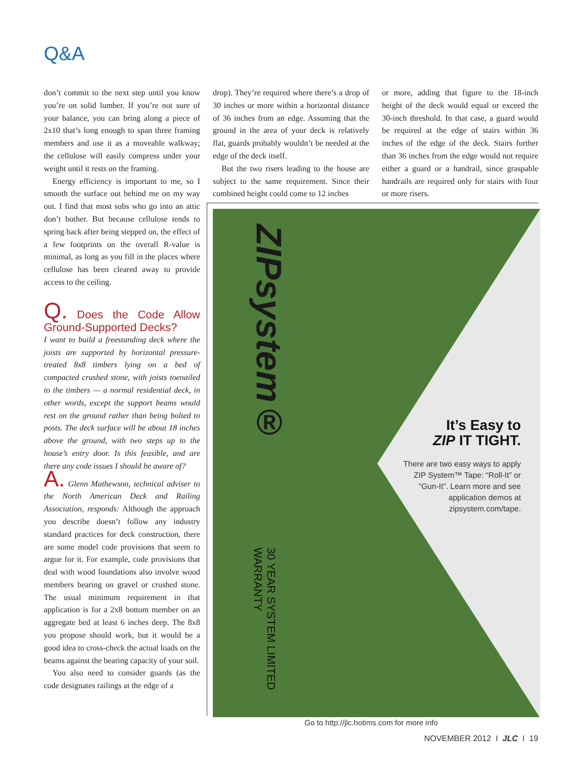Q&A
don’t commit to the next step until you know you’re on solid lumber. If you’re not sure of your balance, you can bring along a piece of 2x10 that’s long enough to span three framing members and use it as a moveable walkway; the cellulose will easily compress under your weight until it rests on the framing.
Energy efficiency is important to me, so I smooth the surface out behind me on my way out. I find that most subs who go into an attic don’t bother. But because cellulose tends to spring back after being stepped on, the effect of a few footprints on the overall R-value is minimal, as long as you fill in the places where cellulose has been cleared away to provide access to the ceiling.
Q. Does the Code Allow Ground-Supported Decks?
I want to build a freestanding deck where the joists are supported by horizontal pressure-treated 8x8 timbers lying on a bed of compacted crushed stone, with joists toenailed to the timbers — a normal residential deck, in other words, except the support beams would rest on the ground rather than being bolted to posts. The deck surface will be about 18 inches above the ground, with two steps up to the house’s entry door. Is this feasible, and are there any code issues I should be aware of?
A. Glenn Mathewson, technical adviser to the North American Deck and Railing Association, responds: Although the approach you describe doesn’t follow any industry standard practices for deck construction, there are some model code provisions that seem to argue for it. For example, code provisions that deal with wood foundations also involve wood members bearing on gravel or crushed stone. The usual minimum requirement in that application is for a 2x8 bottom member on an aggregate bed at least 6 inches deep. The 8x8 you propose should work, but it would be a good idea to cross-check the actual loads on the beams against the bearing capacity of your soil.
You also need to consider guards (as the code designates railings at the edge of a
drop). They’re required where there’s a drop of 30 inches or more within a horizontal distance of 36 inches from an edge. Assuming that the ground in the area of your deck is relatively flat, guards probably wouldn’t be needed at the edge of the deck itself.
But the two risers leading to the house are subject to the same requirement. Since their combined height could come to 12 inches
or more, adding that figure to the 18-inch height of the deck would equal or exceed the 30-inch threshold. In that case, a guard would be required at the edge of stairs within 36 inches of the edge of the deck. Stairs further than 36 inches from the edge would not require either a guard or a handrail, since graspable handrails are required only for stairs with four or more risers.
ZIPsystem®
It’s Easy to
ZIP IT TIGHT.
There are two easy ways to apply
ZIP System™ Tape: “Roll-It” or
“Gun-It”. Learn more and see
application demos at
zipsystem.com/tape.
30 YEAR SYSTEM LIMITED WARRANTY
Go to http://jlc.hotims.com for more info
NOVEMBER 2012 I JLC I 19